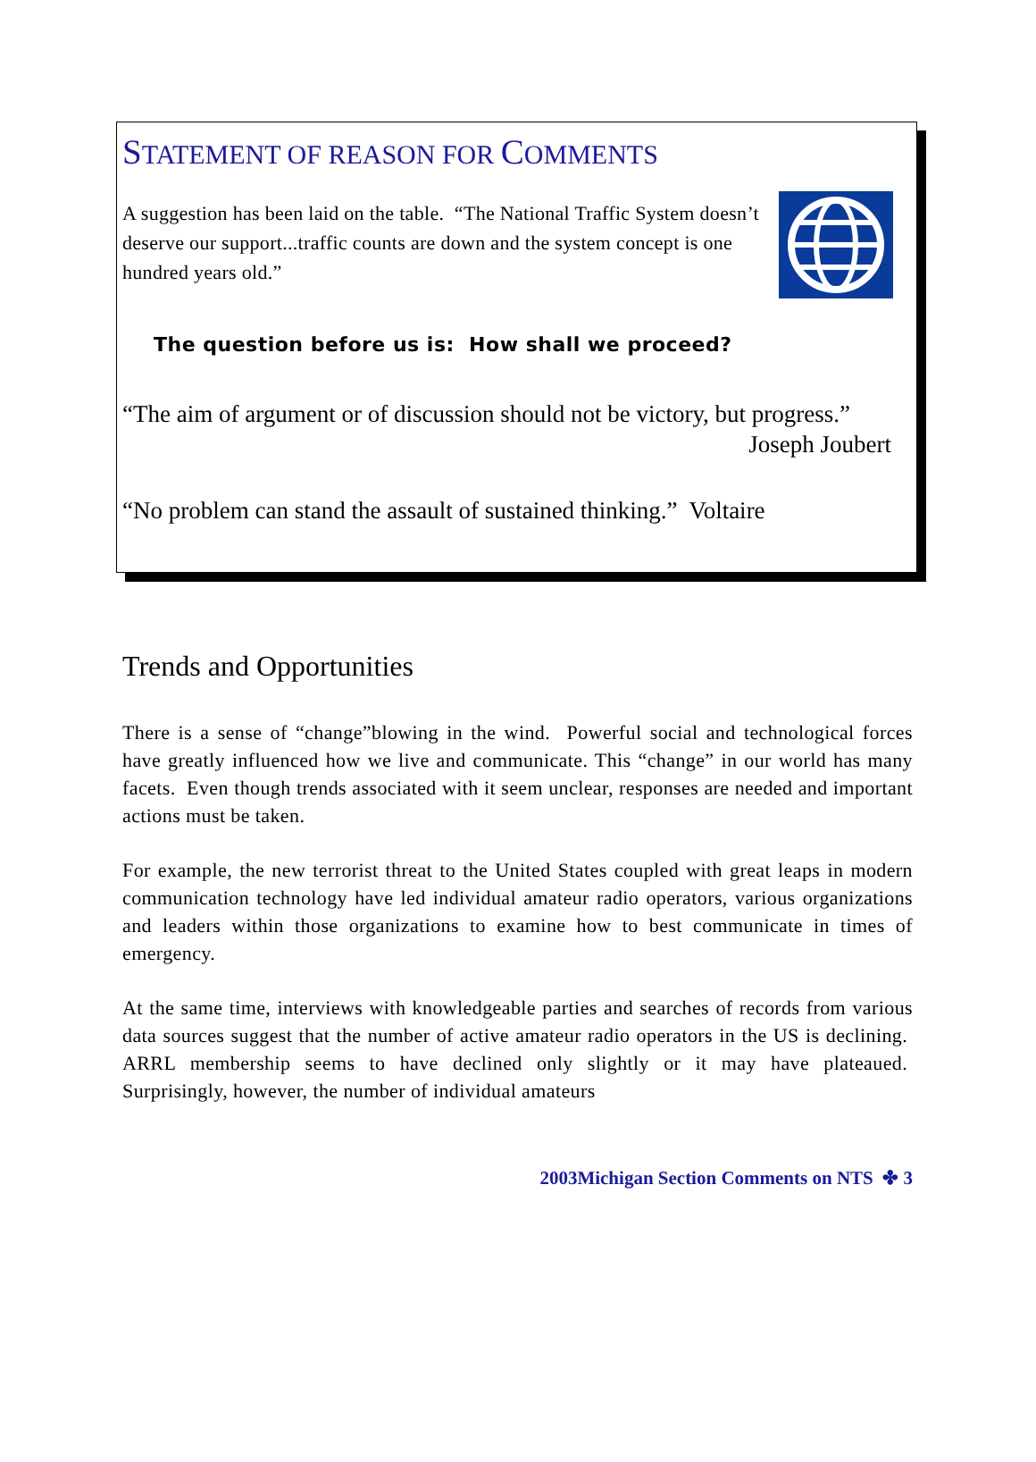STATEMENT OF REASON FOR COMMENTS
A suggestion has been laid on the table. “The National Traffic System doesn’t deserve our support...traffic counts are down and the system concept is one hundred years old.”
The question before us is: How shall we proceed?
“The aim of argument or of discussion should not be victory, but progress.”
Joseph Joubert
“No problem can stand the assault of sustained thinking.” Voltaire
Trends and Opportunities
There is a sense of “change”blowing in the wind. Powerful social and technological forces have greatly influenced how we live and communicate. This “change” in our world has many facets. Even though trends associated with it seem unclear, responses are needed and important actions must be taken.
For example, the new terrorist threat to the United States coupled with great leaps in modern communication technology have led individual amateur radio operators, various organizations and leaders within those organizations to examine how to best communicate in times of emergency.
At the same time, interviews with knowledgeable parties and searches of records from various data sources suggest that the number of active amateur radio operators in the US is declining. ARRL membership seems to have declined only slightly or it may have plateaued. Surprisingly, however, the number of individual amateurs
2003Michigan Section Comments on NTS ✤ 3